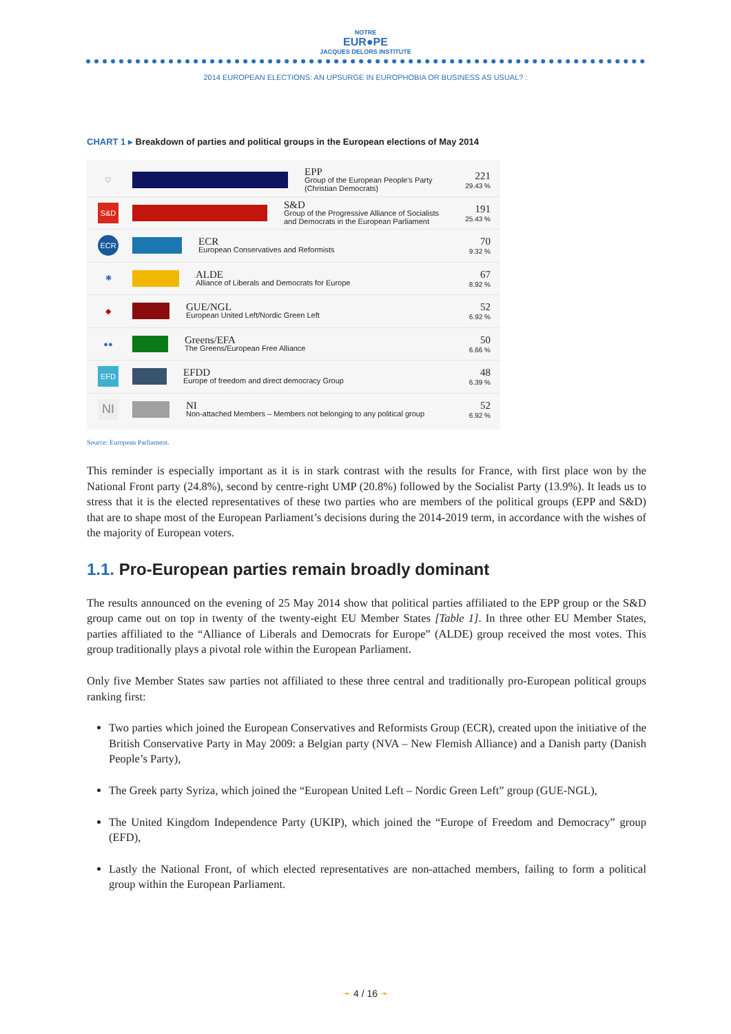NOTRE
EUR●PE
JACQUES DELORS INSTITUTE
2014 EUROPEAN ELECTIONS: AN UPSURGE IN EUROPHOBIA OR BUSINESS AS USUAL? :
CHART 1 ▸ Breakdown of parties and political groups in the European elections of May 2014
♡
EPP
Group of the European People's Party (Christian Democrats)
221
29.43 %
S&D
S&D
Group of the Progressive Alliance of Socialists and Democrats in the European Parliament
191
25.43 %
ECR
ECR
European Conservatives and Reformists
70
9.32 %
✱
ALDE
Alliance of Liberals and Democrats for Europe
67
8.92 %
◆
GUE/NGL
European United Left/Nordic Green Left
52
6.92 %
●●
Greens/EFA
The Greens/European Free Alliance
50
6.66 %
EFD
EFDD
Europe of freedom and direct democracy Group
48
6.39 %
NI
NI
Non-attached Members – Members not belonging to any political group
52
6.92 %
Source: European Parliament.
This reminder is especially important as it is in stark contrast with the results for France, with first place won by the National Front party (24.8%), second by centre-right UMP (20.8%) followed by the Socialist Party (13.9%). It leads us to stress that it is the elected representatives of these two parties who are members of the political groups (EPP and S&D) that are to shape most of the European Parliament’s decisions during the 2014-2019 term, in accordance with the wishes of the majority of European voters.
1.1. Pro-European parties remain broadly dominant
The results announced on the evening of 25 May 2014 show that political parties affiliated to the EPP group or the S&D group came out on top in twenty of the twenty-eight EU Member States [Table 1]. In three other EU Member States, parties affiliated to the “Alliance of Liberals and Democrats for Europe” (ALDE) group received the most votes. This group traditionally plays a pivotal role within the European Parliament.
Only five Member States saw parties not affiliated to these three central and traditionally pro-European political groups ranking first:
Two parties which joined the European Conservatives and Reformists Group (ECR), created upon the initiative of the British Conservative Party in May 2009: a Belgian party (NVA – New Flemish Alliance) and a Danish party (Danish People’s Party),
The Greek party Syriza, which joined the “European United Left – Nordic Green Left” group (GUE-NGL),
The United Kingdom Independence Party (UKIP), which joined the “Europe of Freedom and Democracy” group (EFD),
Lastly the National Front, of which elected representatives are non-attached members, failing to form a political group within the European Parliament.
➛ 4 / 16 ➛